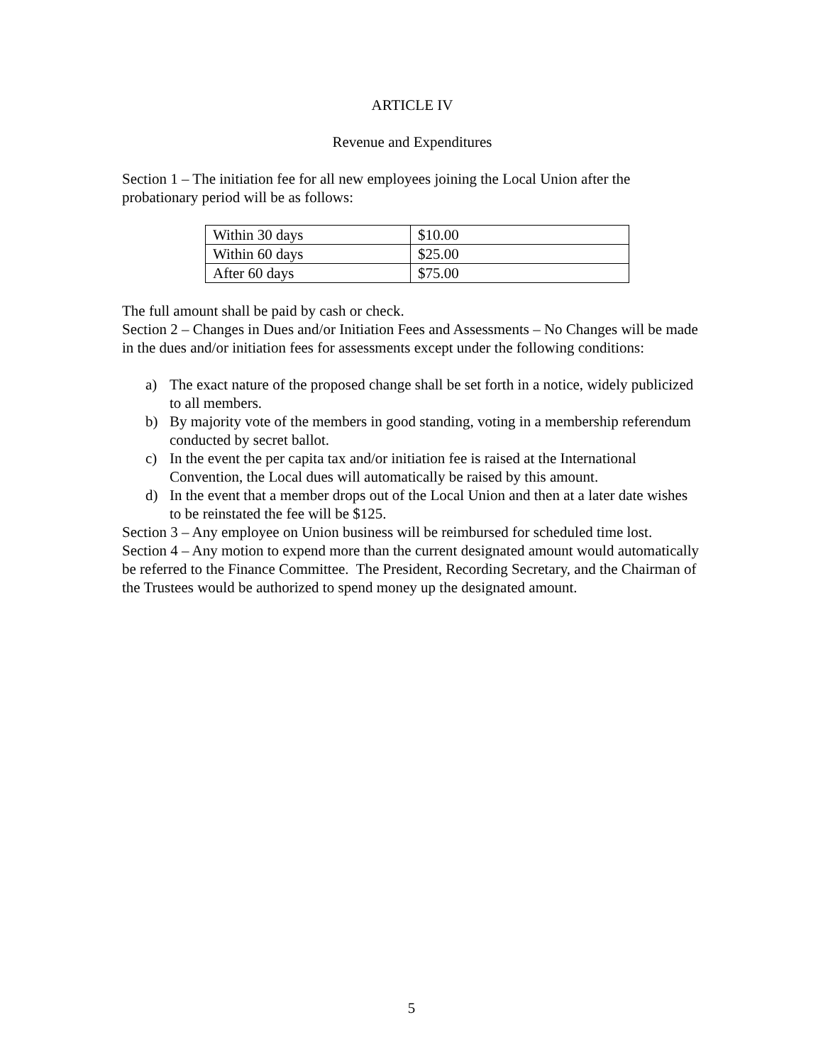ARTICLE IV
Revenue and Expenditures
Section 1 – The initiation fee for all new employees joining the Local Union after the probationary period will be as follows:
| Within 30 days | $10.00 |
| Within 60 days | $25.00 |
| After 60 days | $75.00 |
The full amount shall be paid by cash or check.
Section 2 – Changes in Dues and/or Initiation Fees and Assessments – No Changes will be made in the dues and/or initiation fees for assessments except under the following conditions:
a) The exact nature of the proposed change shall be set forth in a notice, widely publicized to all members.
b) By majority vote of the members in good standing, voting in a membership referendum conducted by secret ballot.
c) In the event the per capita tax and/or initiation fee is raised at the International Convention, the Local dues will automatically be raised by this amount.
d) In the event that a member drops out of the Local Union and then at a later date wishes to be reinstated the fee will be $125.
Section 3 – Any employee on Union business will be reimbursed for scheduled time lost.
Section 4 – Any motion to expend more than the current designated amount would automatically be referred to the Finance Committee. The President, Recording Secretary, and the Chairman of the Trustees would be authorized to spend money up the designated amount.
5